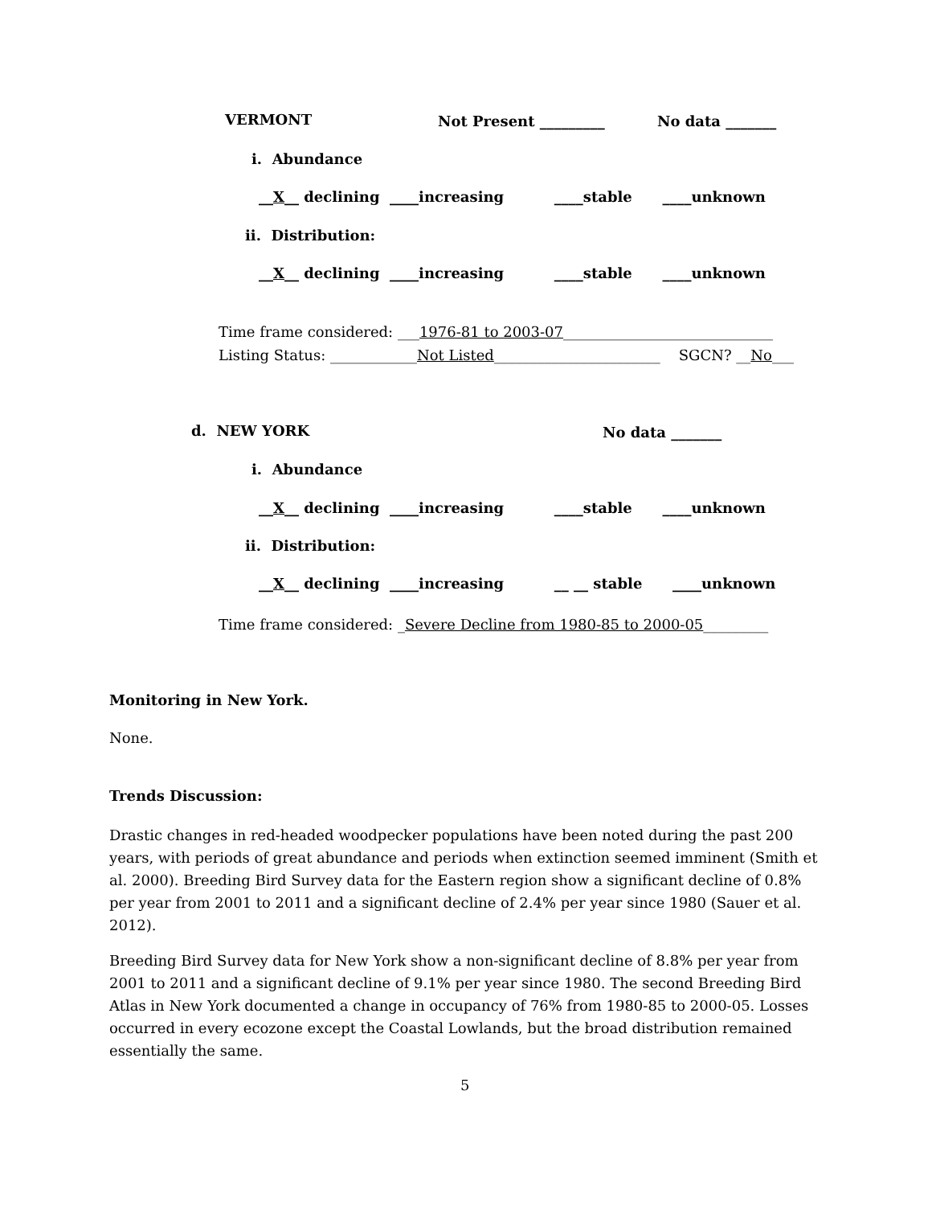VERMONT
Not Present _________
No data _______
i. Abundance
__X__ declining ____increasing ____stable ____unknown
ii. Distribution:
__X__ declining ____increasing ____stable ____unknown
Time frame considered: ___1976-81 to 2003-07_____________________________
Listing Status: ____________Not Listed_______________________ SGCN? __No___
d. NEW YORK
No data _______
i. Abundance
__X__ declining ____increasing ____stable ____unknown
ii. Distribution:
__X__ declining ____increasing __ __ stable ____unknown
Time frame considered: _Severe Decline from 1980-85 to 2000-05_________
Monitoring in New York.
None.
Trends Discussion:
Drastic changes in red-headed woodpecker populations have been noted during the past 200 years, with periods of great abundance and periods when extinction seemed imminent (Smith et al. 2000). Breeding Bird Survey data for the Eastern region show a significant decline of 0.8% per year from 2001 to 2011 and a significant decline of 2.4% per year since 1980 (Sauer et al. 2012).
Breeding Bird Survey data for New York show a non-significant decline of 8.8% per year from 2001 to 2011 and a significant decline of 9.1% per year since 1980. The second Breeding Bird Atlas in New York documented a change in occupancy of 76% from 1980-85 to 2000-05. Losses occurred in every ecozone except the Coastal Lowlands, but the broad distribution remained essentially the same.
5